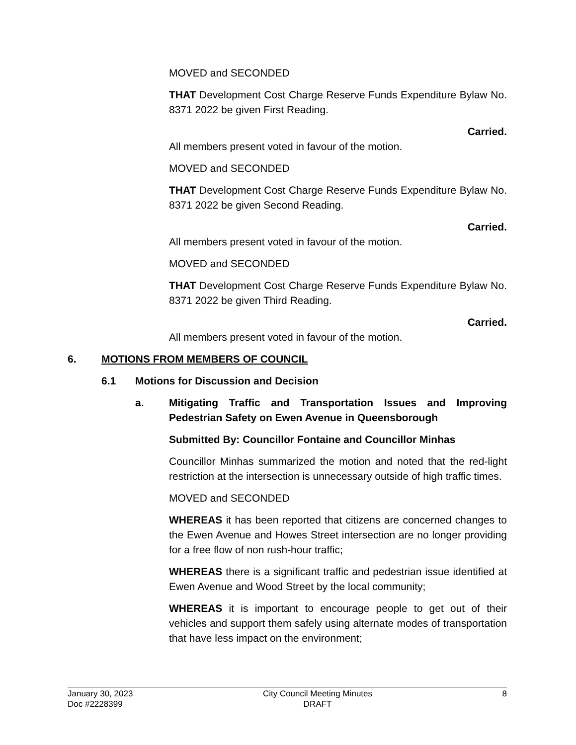MOVED and SECONDED
THAT Development Cost Charge Reserve Funds Expenditure Bylaw No. 8371 2022 be given First Reading.
Carried.
All members present voted in favour of the motion.
MOVED and SECONDED
THAT Development Cost Charge Reserve Funds Expenditure Bylaw No. 8371 2022 be given Second Reading.
Carried.
All members present voted in favour of the motion.
MOVED and SECONDED
THAT Development Cost Charge Reserve Funds Expenditure Bylaw No. 8371 2022 be given Third Reading.
Carried.
All members present voted in favour of the motion.
6. MOTIONS FROM MEMBERS OF COUNCIL
6.1 Motions for Discussion and Decision
a. Mitigating Traffic and Transportation Issues and Improving Pedestrian Safety on Ewen Avenue in Queensborough
Submitted By: Councillor Fontaine and Councillor Minhas
Councillor Minhas summarized the motion and noted that the red-light restriction at the intersection is unnecessary outside of high traffic times.
MOVED and SECONDED
WHEREAS it has been reported that citizens are concerned changes to the Ewen Avenue and Howes Street intersection are no longer providing for a free flow of non rush-hour traffic;
WHEREAS there is a significant traffic and pedestrian issue identified at Ewen Avenue and Wood Street by the local community;
WHEREAS it is important to encourage people to get out of their vehicles and support them safely using alternate modes of transportation that have less impact on the environment;
January 30, 2023
Doc #2228399
City Council Meeting Minutes
DRAFT
8